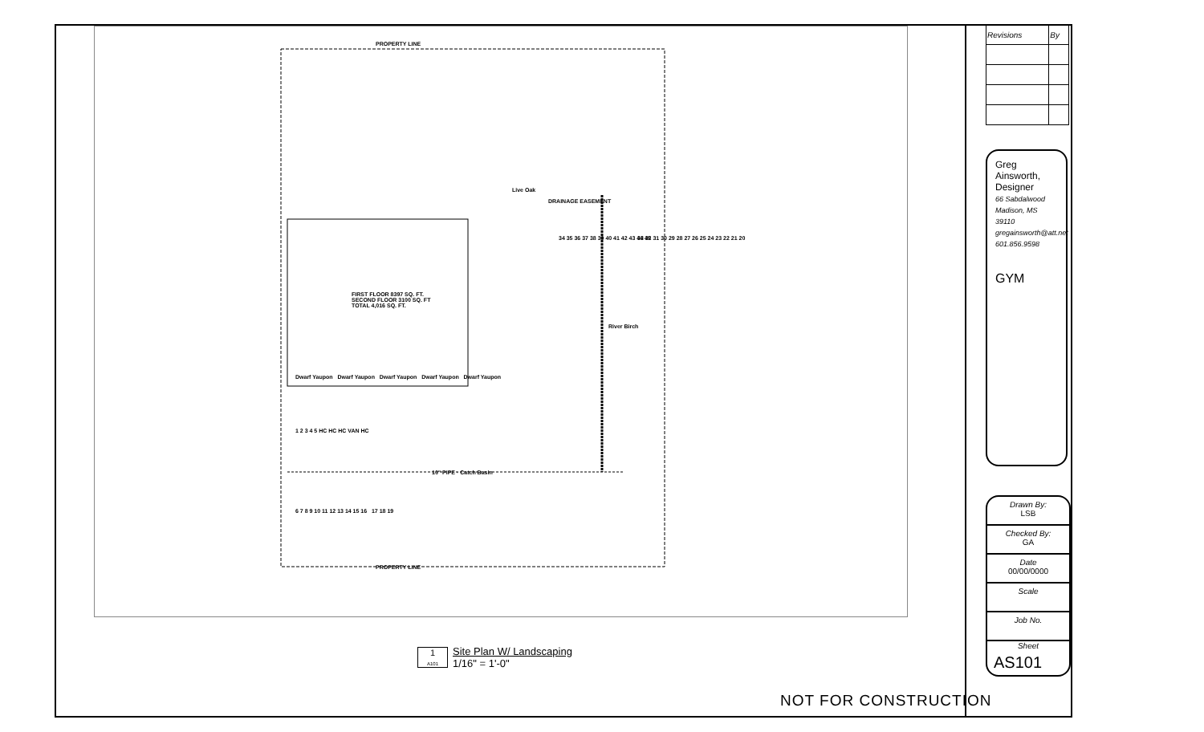PROPERTY LINE
FIRST FLOOR 8397 SQ. FT.
SECOND FLOOR 3100 SQ. FT
TOTAL 4,016 SQ. FT.
DRAINAGE EASEMENT
PROPERTY LINE
Dwarf Yaupon Dwarf Yaupon Dwarf Yaupon Dwarf Yaupon Dwarf Yaupon
Live Oak
River Birch
1 2 3 4 5 HC HC HC VAN HC
6 7 8 9 10 11 12 13 14 15 16 17 18 19
34 35 36 37 38 39 40 41 42 43 44 45
33 32 31 30 29 28 27 26 25 24 23 22 21 20
10" PIPE · Catch Basin
1
A101
Site Plan W/ Landscaping
1/16" = 1'-0"
NOT FOR CONSTRUCTION
| Revisions | By |
Greg Ainsworth, Designer
66 Sabdalwood
Madison, MS 39110
gregainsworth@att.net
601.856.9598
GYM
Drawn By:
LSB
Checked By:
GA
Date
00/00/0000
Scale
Job No.
Sheet
AS101